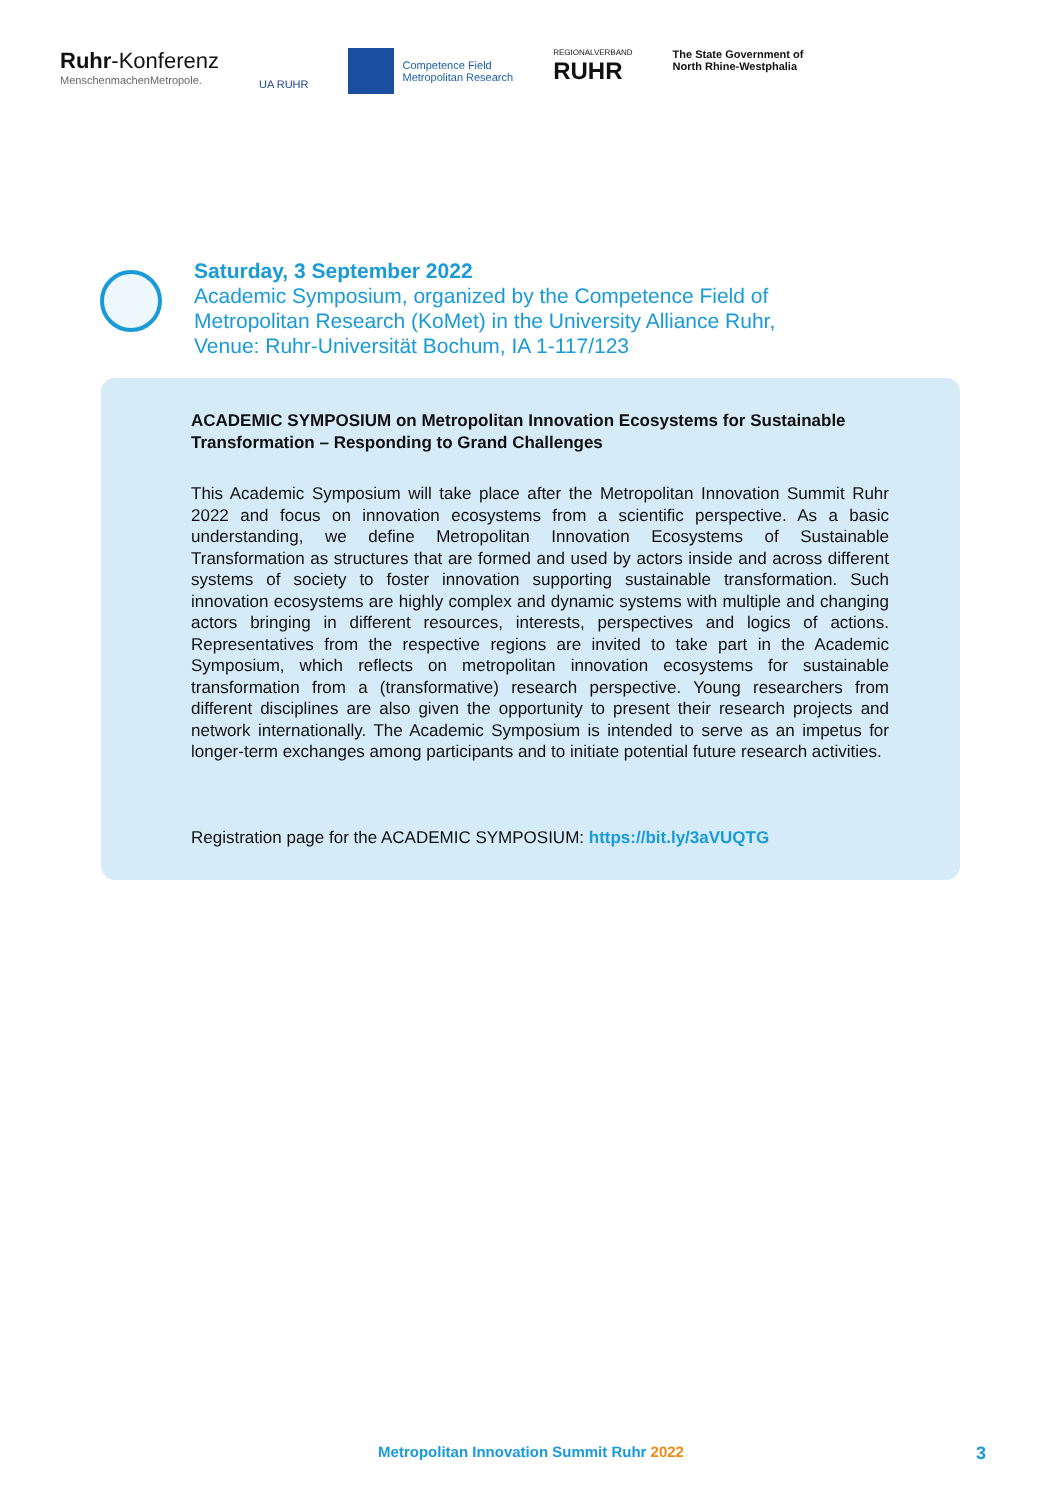Ruhr-Konferenz
MenschenmachenMetropole.
UA RUHR
Competence Field
Metropolitan Research
REGIONALVERBAND
RUHR
The State Government of
North Rhine-Westphalia
Saturday, 3 September 2022
Academic Symposium, organized by the Competence Field of
Metropolitan Research (KoMet) in the University Alliance Ruhr,
Venue: Ruhr-Universität Bochum, IA 1-117/123
ACADEMIC SYMPOSIUM on Metropolitan Innovation Ecosystems for Sustainable Transformation – Responding to Grand Challenges
This Academic Symposium will take place after the Metropolitan Innovation Summit Ruhr 2022 and focus on innovation ecosystems from a scientific perspective. As a basic understanding, we define Metropolitan Innovation Ecosystems of Sustainable Transformation as structures that are formed and used by actors inside and across different systems of society to foster innovation supporting sustainable transformation. Such innovation ecosystems are highly complex and dynamic systems with multiple and changing actors bringing in different resources, interests, perspectives and logics of actions. Representatives from the respective regions are invited to take part in the Academic Symposium, which reflects on metropolitan innovation ecosystems for sustainable transformation from a (transformative) research perspective. Young researchers from different disciplines are also given the opportunity to present their research projects and network internationally. The Academic Symposium is intended to serve as an impetus for longer-term exchanges among participants and to initiate potential future research activities.
Registration page for the ACADEMIC SYMPOSIUM: https://bit.ly/3aVUQTG
Metropolitan Innovation Summit Ruhr 2022
3